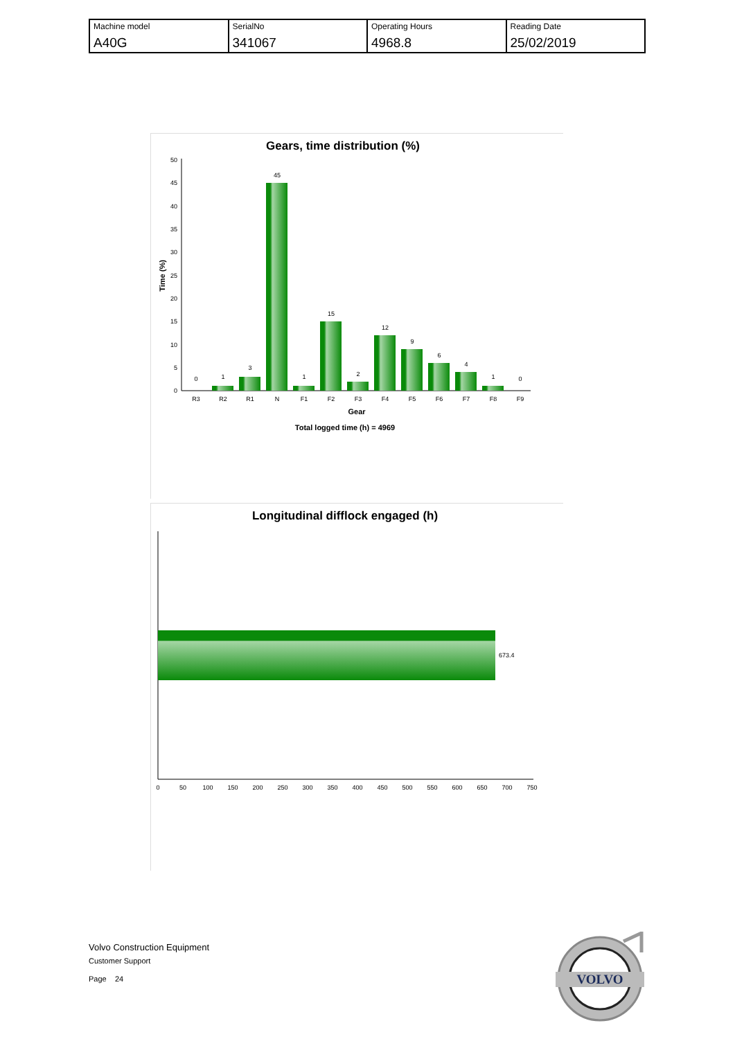| Machine model A40G | SerialNo 341067 | Operating Hours 4968.8 | Reading Date 25/02/2019 |
Gears, time distribution (%)
0
5
10
15
20
25
30
35
40
45
50
Time (%)
0
1
3
45
1
15
2
12
9
6
4
1
0
R3
R2
R1
N
F1
F2
F3
F4
F5
F6
F7
F8
F9
Gear
Total logged time (h) = 4969
Longitudinal difflock engaged (h)
673.4
0
50
100
150
200
250
300
350
400
450
500
550
600
650
700
750
Volvo Construction Equipment
Customer Support
Page 24
VOLVO